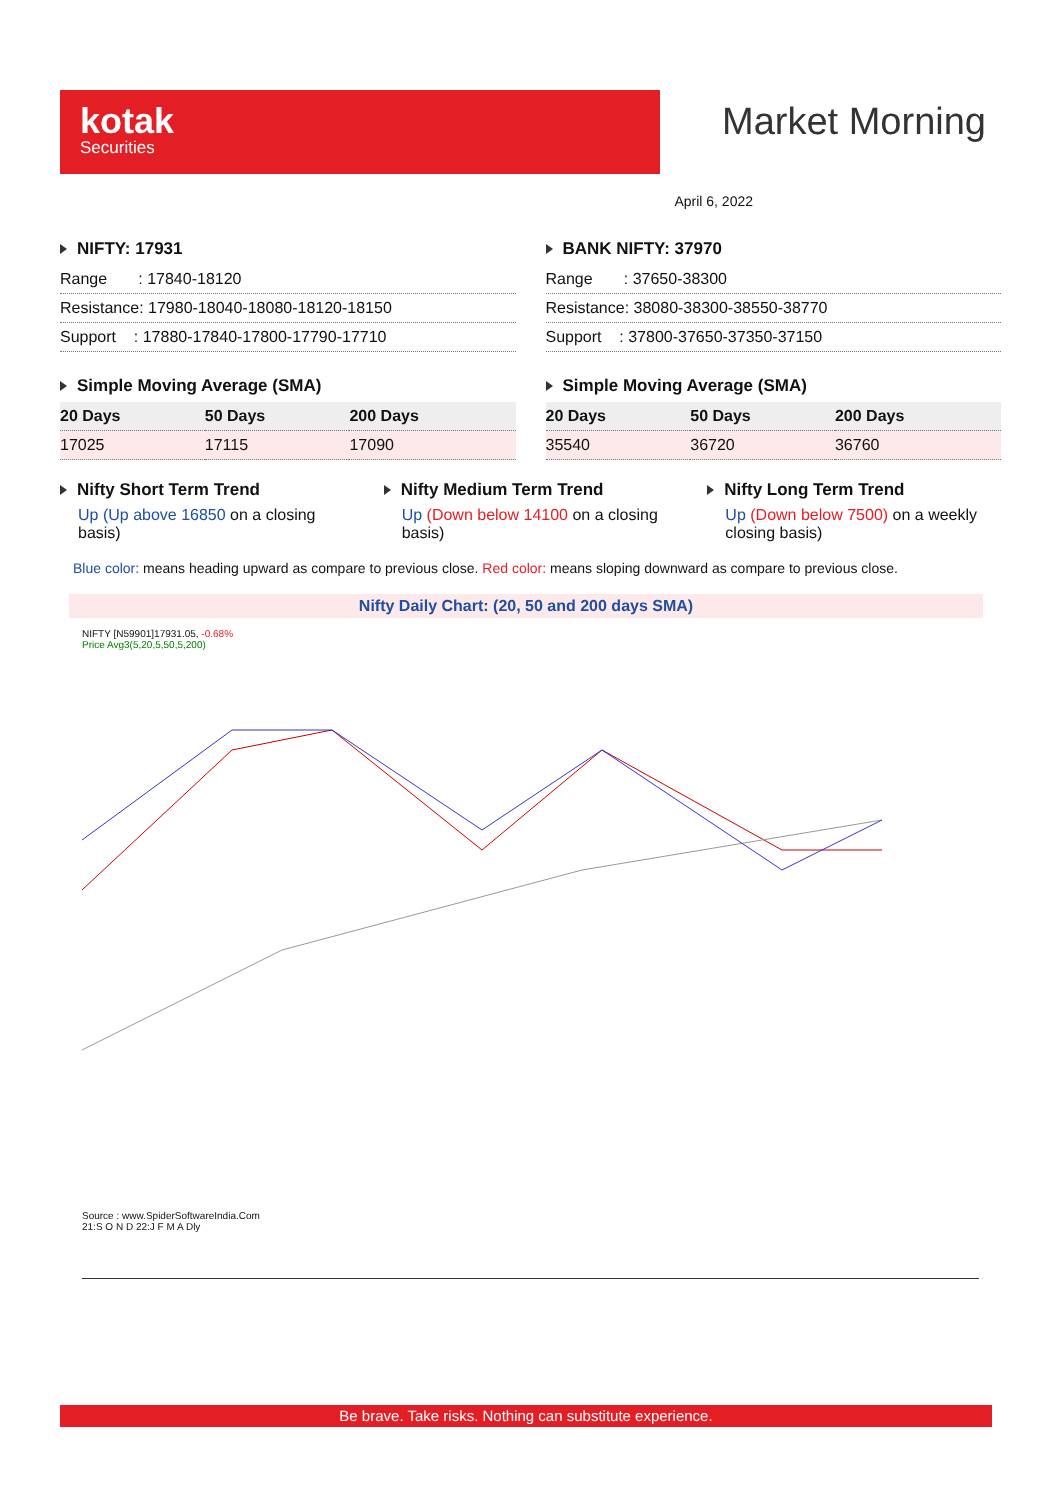kotak
Securities
Market Morning
April 6, 2022
NIFTY: 17931
| Range : 17840-18120 |
| Resistance: 17980-18040-18080-18120-18150 |
| Support : 17880-17840-17800-17790-17710 |
Simple Moving Average (SMA)
| 20 Days | 50 Days | 200 Days |
| --- | --- | --- |
| 17025 | 17115 | 17090 |
BANK NIFTY: 37970
| Range : 37650-38300 |
| Resistance: 38080-38300-38550-38770 |
| Support : 37800-37650-37350-37150 |
Simple Moving Average (SMA)
| 20 Days | 50 Days | 200 Days |
| --- | --- | --- |
| 35540 | 36720 | 36760 |
Nifty Short Term Trend
Up (Up above 16850 on a closing basis)
Nifty Medium Term Trend
Up (Down below 14100 on a closing basis)
Nifty Long Term Trend
Up (Down below 7500) on a weekly closing basis)
Blue color: means heading upward as compare to previous close. Red color: means sloping downward as compare to previous close.
Nifty Daily Chart: (20, 50 and 200 days SMA)
NIFTY [N59901]17931.05, -0.68%
Price Avg3(5,20,5,50,5,200)
Source : www.SpiderSoftwareIndia.Com
21:S O N D 22:J F M A Dly
Be brave. Take risks. Nothing can substitute experience.